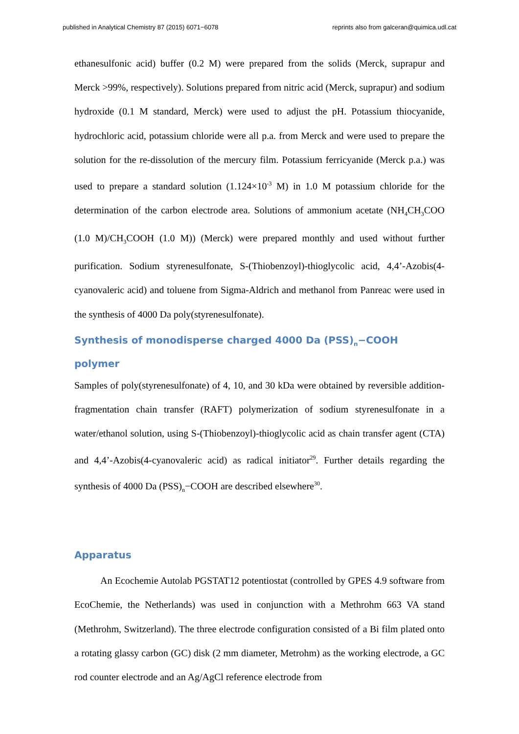published in Analytical Chemistry 87 (2015) 6071−6078 reprints also from galceran@quimica.udl.cat
ethanesulfonic acid) buffer (0.2 M) were prepared from the solids (Merck, suprapur and Merck >99%, respectively). Solutions prepared from nitric acid (Merck, suprapur) and sodium hydroxide (0.1 M standard, Merck) were used to adjust the pH. Potassium thiocyanide, hydrochloric acid, potassium chloride were all p.a. from Merck and were used to prepare the solution for the re-dissolution of the mercury film. Potassium ferricyanide (Merck p.a.) was used to prepare a standard solution (1.124×10<sup>-3</sup> M) in 1.0 M potassium chloride for the determination of the carbon electrode area. Solutions of ammonium acetate (NH<sub>4</sub>CH<sub>3</sub>COO (1.0 M)/CH<sub>3</sub>COOH (1.0 M)) (Merck) were prepared monthly and used without further purification. Sodium styrenesulfonate, S-(Thiobenzoyl)-thioglycolic acid, 4,4’-Azobis(4-cyanovaleric acid) and toluene from Sigma-Aldrich and methanol from Panreac were used in the synthesis of 4000 Da poly(styrenesulfonate).
Synthesis of monodisperse charged 4000 Da (PSS)<sub>n</sub>−COOH polymer
Samples of poly(styrenesulfonate) of 4, 10, and 30 kDa were obtained by reversible addition-fragmentation chain transfer (RAFT) polymerization of sodium styrenesulfonate in a water/ethanol solution, using S-(Thiobenzoyl)-thioglycolic acid as chain transfer agent (CTA) and 4,4’-Azobis(4-cyanovaleric acid) as radical initiator<sup>29</sup>. Further details regarding the synthesis of 4000 Da (PSS)<sub>n</sub>−COOH are described elsewhere<sup>30</sup>.
Apparatus
An Ecochemie Autolab PGSTAT12 potentiostat (controlled by GPES 4.9 software from EcoChemie, the Netherlands) was used in conjunction with a Methrohm 663 VA stand (Methrohm, Switzerland). The three electrode configuration consisted of a Bi film plated onto a rotating glassy carbon (GC) disk (2 mm diameter, Metrohm) as the working electrode, a GC rod counter electrode and an Ag/AgCl reference electrode from